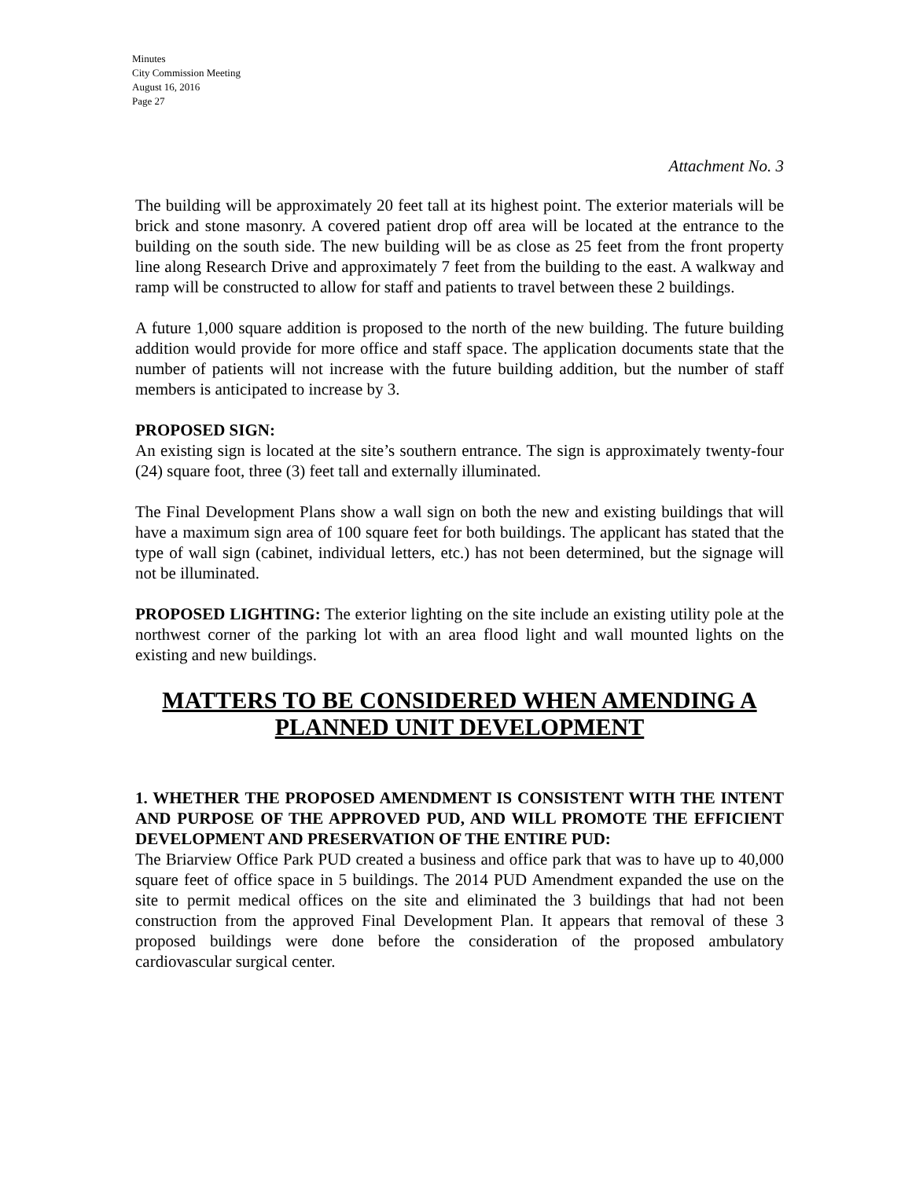Minutes
City Commission Meeting
August 16, 2016
Page 27
Attachment No. 3
The building will be approximately 20 feet tall at its highest point. The exterior materials will be brick and stone masonry. A covered patient drop off area will be located at the entrance to the building on the south side. The new building will be as close as 25 feet from the front property line along Research Drive and approximately 7 feet from the building to the east. A walkway and ramp will be constructed to allow for staff and patients to travel between these 2 buildings.
A future 1,000 square addition is proposed to the north of the new building. The future building addition would provide for more office and staff space. The application documents state that the number of patients will not increase with the future building addition, but the number of staff members is anticipated to increase by 3.
PROPOSED SIGN:
An existing sign is located at the site’s southern entrance. The sign is approximately twenty-four (24) square foot, three (3) feet tall and externally illuminated.
The Final Development Plans show a wall sign on both the new and existing buildings that will have a maximum sign area of 100 square feet for both buildings. The applicant has stated that the type of wall sign (cabinet, individual letters, etc.) has not been determined, but the signage will not be illuminated.
PROPOSED LIGHTING: The exterior lighting on the site include an existing utility pole at the northwest corner of the parking lot with an area flood light and wall mounted lights on the existing and new buildings.
MATTERS TO BE CONSIDERED WHEN AMENDING A PLANNED UNIT DEVELOPMENT
1. WHETHER THE PROPOSED AMENDMENT IS CONSISTENT WITH THE INTENT AND PURPOSE OF THE APPROVED PUD, AND WILL PROMOTE THE EFFICIENT DEVELOPMENT AND PRESERVATION OF THE ENTIRE PUD:
The Briarview Office Park PUD created a business and office park that was to have up to 40,000 square feet of office space in 5 buildings. The 2014 PUD Amendment expanded the use on the site to permit medical offices on the site and eliminated the 3 buildings that had not been construction from the approved Final Development Plan. It appears that removal of these 3 proposed buildings were done before the consideration of the proposed ambulatory cardiovascular surgical center.